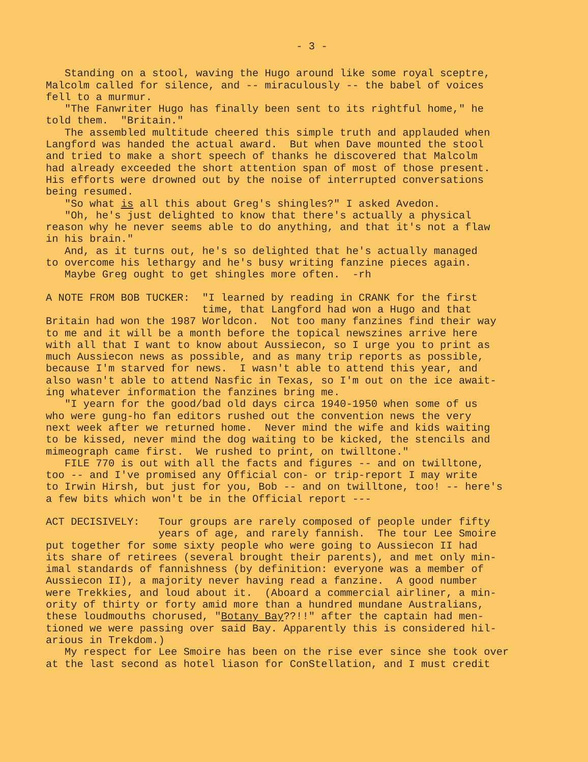- 3 -
Standing on a stool, waving the Hugo around like some royal sceptre, Malcolm called for silence, and -- miraculously -- the babel of voices fell to a murmur. "The Fanwriter Hugo has finally been sent to its rightful home," he told them. "Britain." The assembled multitude cheered this simple truth and applauded when Langford was handed the actual award. But when Dave mounted the stool and tried to make a short speech of thanks he discovered that Malcolm had already exceeded the short attention span of most of those present. His efforts were drowned out by the noise of interrupted conversations being resumed. "So what is all this about Greg's shingles?" I asked Avedon. "Oh, he's just delighted to know that there's actually a physical reason why he never seems able to do anything, and that it's not a flaw in his brain." And, as it turns out, he's so delighted that he's actually managed to overcome his lethargy and he's busy writing fanzine pieces again. Maybe Greg ought to get shingles more often. -rh
A NOTE FROM BOB TUCKER: "I learned by reading in CRANK for the first time, that Langford had won a Hugo and that Britain had won the 1987 Worldcon. Not too many fanzines find their way to me and it will be a month before the topical newszines arrive here with all that I want to know about Aussiecon, so I urge you to print as much Aussiecon news as possible, and as many trip reports as possible, because I'm starved for news. I wasn't able to attend this year, and also wasn't able to attend Nasfic in Texas, so I'm out on the ice await- ing whatever information the fanzines bring me. "I yearn for the good/bad old days circa 1940-1950 when some of us who were gung-ho fan editors rushed out the convention news the very next week after we returned home. Never mind the wife and kids waiting to be kissed, never mind the dog waiting to be kicked, the stencils and mimeograph came first. We rushed to print, on twilltone." FILE 770 is out with all the facts and figures -- and on twilltone, too -- and I've promised any Official con- or trip-report I may write to Irwin Hirsh, but just for you, Bob -- and on twilltone, too! -- here's a few bits which won't be in the Official report ---
ACT DECISIVELY: Tour groups are rarely composed of people under fifty years of age, and rarely fannish. The tour Lee Smoire put together for some sixty people who were going to Aussiecon II had its share of retirees (several brought their parents), and met only min- imal standards of fannishness (by definition: everyone was a member of Aussiecon II), a majority never having read a fanzine. A good number were Trekkies, and loud about it. (Aboard a commercial airliner, a min- ority of thirty or forty amid more than a hundred mundane Australians, these loudmouths chorused, "Botany Bay??!!" after the captain had men- tioned we were passing over said Bay. Apparently this is considered hil- arious in Trekdom.) My respect for Lee Smoire has been on the rise ever since she took over at the last second as hotel liason for ConStellation, and I must credit